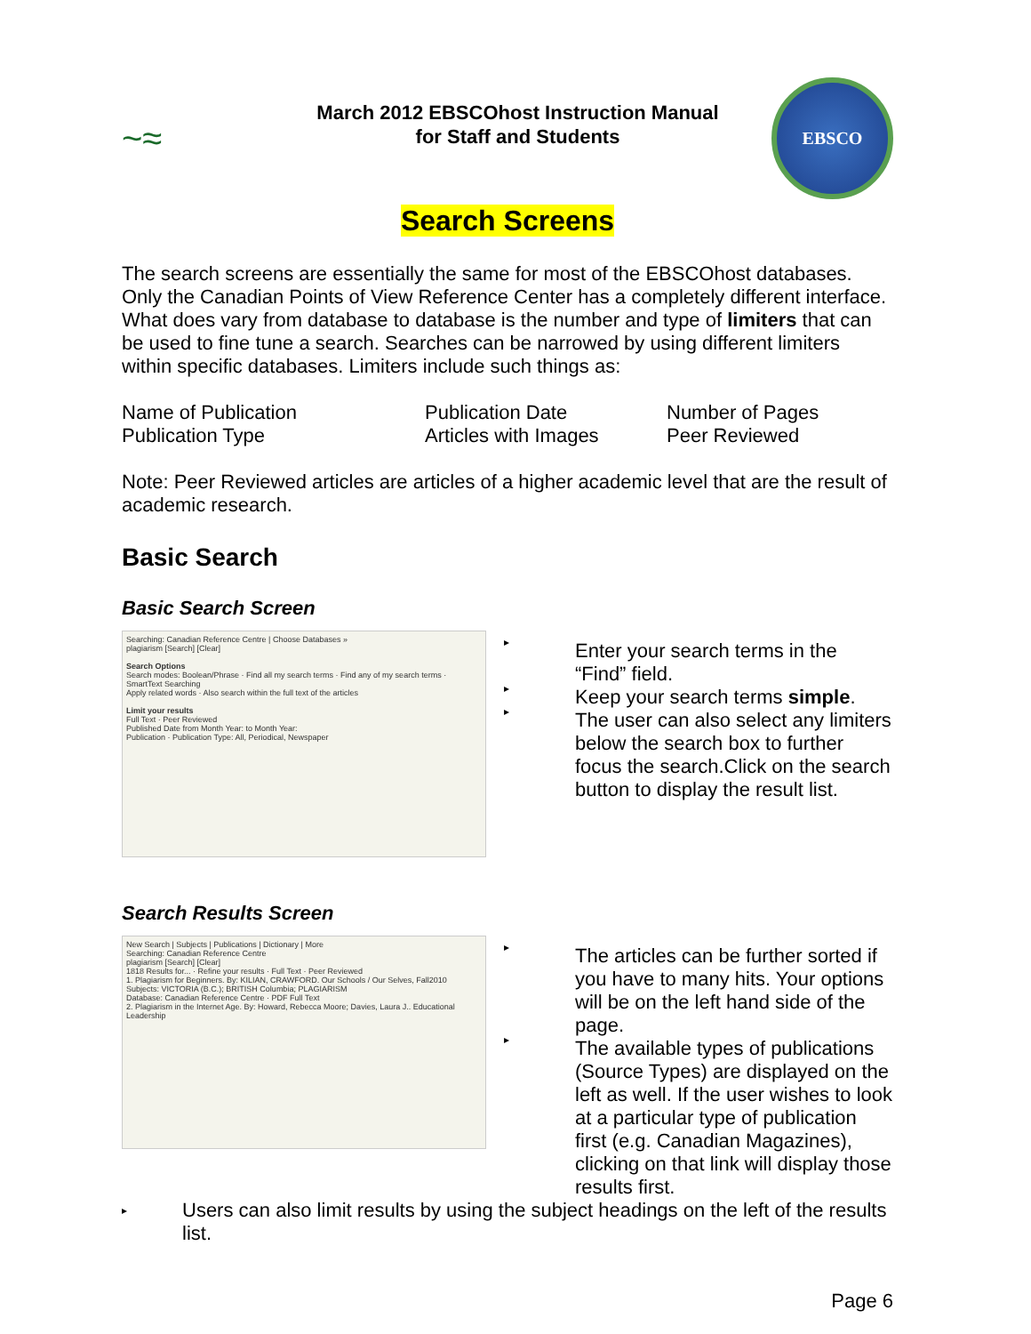~≈
March 2012 EBSCOhost Instruction Manual
for Staff and Students
EBSCO
Search Screens
The search screens are essentially the same for most of the EBSCOhost databases. Only the Canadian Points of View Reference Center has a completely different interface. What does vary from database to database is the number and type of limiters that can be used to fine tune a search. Searches can be narrowed by using different limiters within specific databases. Limiters include such things as:
Name of Publication
Publication Date
Number of Pages
Publication Type
Articles with Images
Peer Reviewed
Note: Peer Reviewed articles are articles of a higher academic level that are the result of academic research.
Basic Search
Basic Search Screen
Searching: Canadian Reference Centre | Choose Databases »
plagiarism [Search] [Clear]
Search Options
Search modes: Boolean/Phrase · Find all my search terms · Find any of my search terms · SmartText Searching
Apply related words · Also search within the full text of the articles
Limit your results
Full Text · Peer Reviewed
Published Date from Month Year: to Month Year:
Publication · Publication Type: All, Periodical, Newspaper
▸
▸
▸
Enter your search terms in the “Find” field.
Keep your search terms simple.
The user can also select any limiters below the search box to further focus the search.Click on the search button to display the result list.
Search Results Screen
New Search | Subjects | Publications | Dictionary | More
Searching: Canadian Reference Centre
plagiarism [Search] [Clear]
1818 Results for... · Refine your results · Full Text · Peer Reviewed
1. Plagiarism for Beginners. By: KILIAN, CRAWFORD. Our Schools / Our Selves, Fall2010
Subjects: VICTORIA (B.C.); BRITISH Columbia; PLAGIARISM
Database: Canadian Reference Centre · PDF Full Text
2. Plagiarism in the Internet Age. By: Howard, Rebecca Moore; Davies, Laura J.. Educational Leadership
▸
▸
The articles can be further sorted if you have to many hits. Your options will be on the left hand side of the page.
The available types of publications (Source Types) are displayed on the left as well. If the user wishes to look at a particular type of publication first (e.g. Canadian Magazines), clicking on that link will display those results first.
▸
Users can also limit results by using the subject headings on the left of the results list.
Page 6